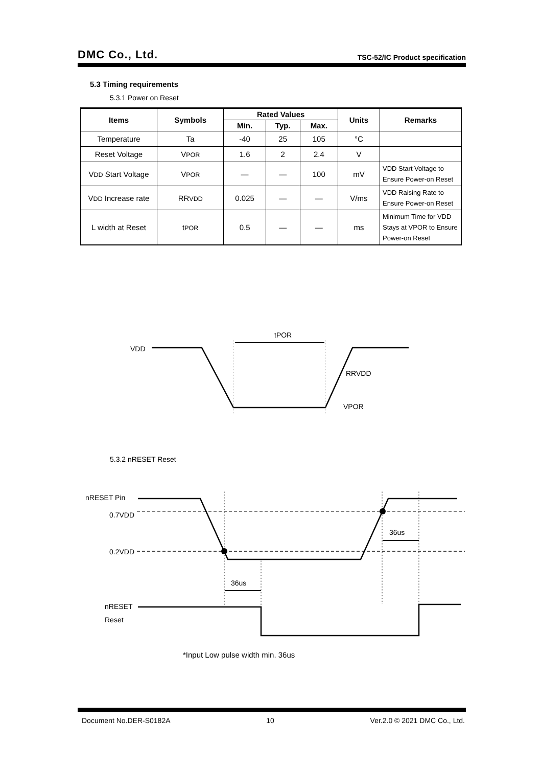DMC Co., Ltd. TSC-52/IC Product specification
5.3 Timing requirements
5.3.1 Power on Reset
| Items | Symbols | Rated Values | | | Units | Remarks |
| --- | --- | --- | --- | --- | --- | --- |
| | | Min. | Typ. | Max. | | |
| Temperature | Ta | -40 | 25 | 105 | °C | |
| Reset Voltage | V POR | 1.6 | 2 | 2.4 | V | |
| V DD Start Voltage | V POR | — | — | 100 | mV | VDD Start Voltage to Ensure Power-on Reset |
| V DD Increase rate | RR VDD | 0.025 | — | — | V/ms | VDD Raising Rate to Ensure Power-on Reset |
| L width at Reset | t POR | 0.5 | — | — | ms | Minimum Time for VDD Stays at VPOR to Ensure Power-on Reset |
tPOR
VDD
RRVDD
VPOR
5.3.2 nRESET Reset
nRESET Pin
0.7VDD
0.2VDD
36us
36us
nRESET
Reset
*Input Low pulse width min. 36us
Document No.DER-S0182A 10 Ver.2.0 © 2021 DMC Co., Ltd.